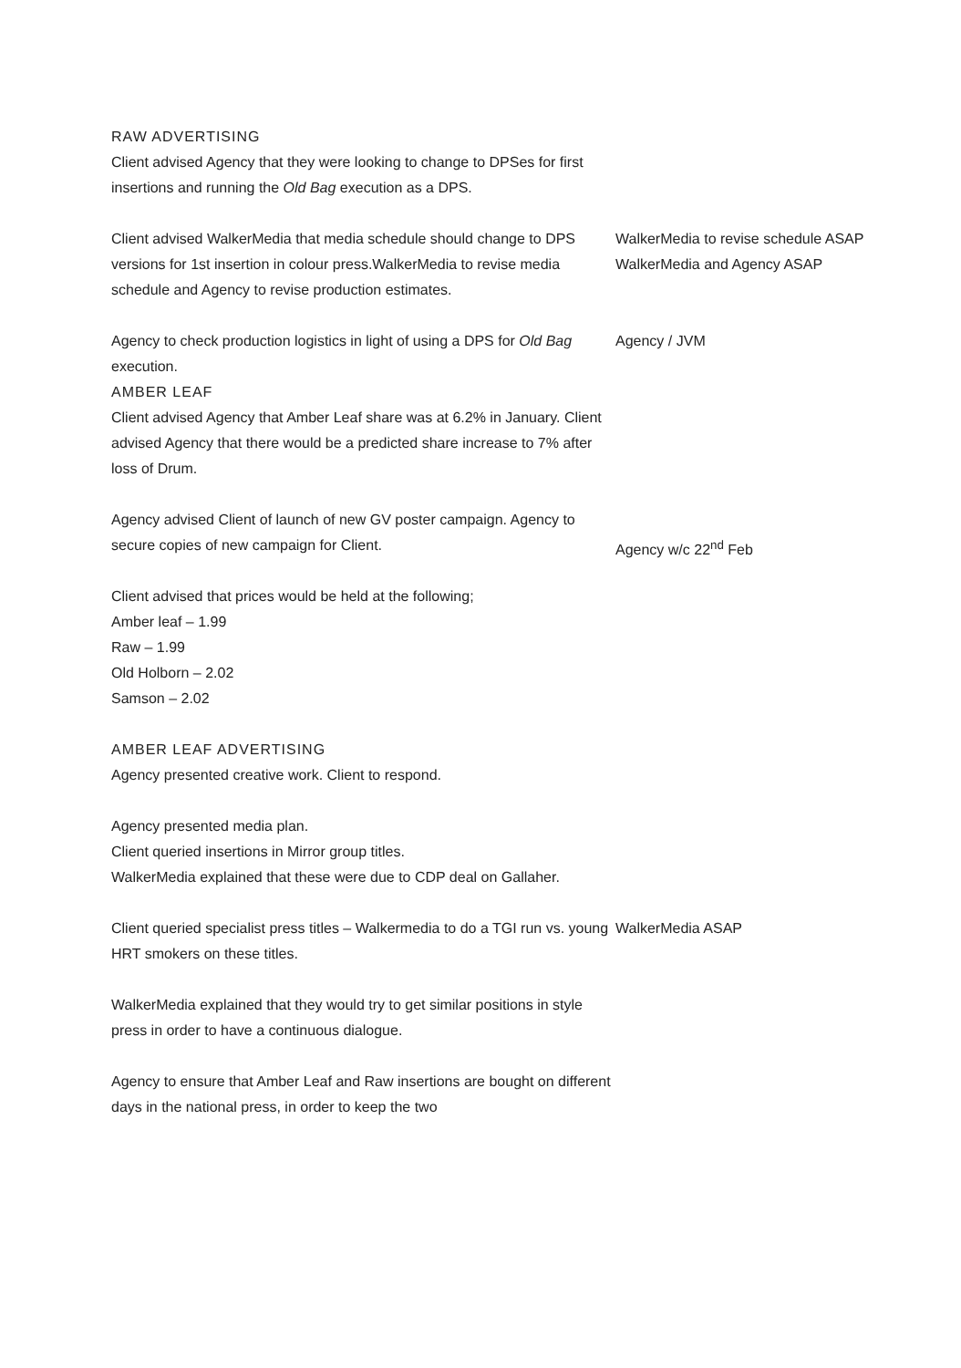RAW ADVERTISING
Client advised Agency that they were looking to change to DPSes for first insertions and running the Old Bag execution as a DPS.
Client advised WalkerMedia that media schedule should change to DPS versions for 1st insertion in colour press.WalkerMedia to revise media schedule and Agency to revise production estimates.
WalkerMedia to revise schedule ASAP
WalkerMedia and Agency ASAP
Agency to check production logistics in light of using a DPS for Old Bag execution.
AMBER LEAF
Client advised Agency that Amber Leaf share was at 6.2% in January. Client advised Agency that there would be a predicted share increase to 7% after loss of Drum.
Agency / JVM
Agency advised Client of launch of new GV poster campaign. Agency to secure copies of new campaign for Client.
Agency w/c 22<sup>nd</sup> Feb
Client advised that prices would be held at the following;
Amber leaf – 1.99
Raw – 1.99
Old Holborn – 2.02
Samson – 2.02
AMBER LEAF ADVERTISING
Agency presented creative work. Client to respond.
Agency presented media plan.
Client queried insertions in Mirror group titles.
WalkerMedia explained that these were due to CDP deal on Gallaher.
Client queried specialist press titles – Walkermedia to do a TGI run vs. young HRT smokers on these titles.
WalkerMedia ASAP
WalkerMedia explained that they would try to get similar positions in style press in order to have a continuous dialogue.
Agency to ensure that Amber Leaf and Raw insertions are bought on different days in the national press, in order to keep the two